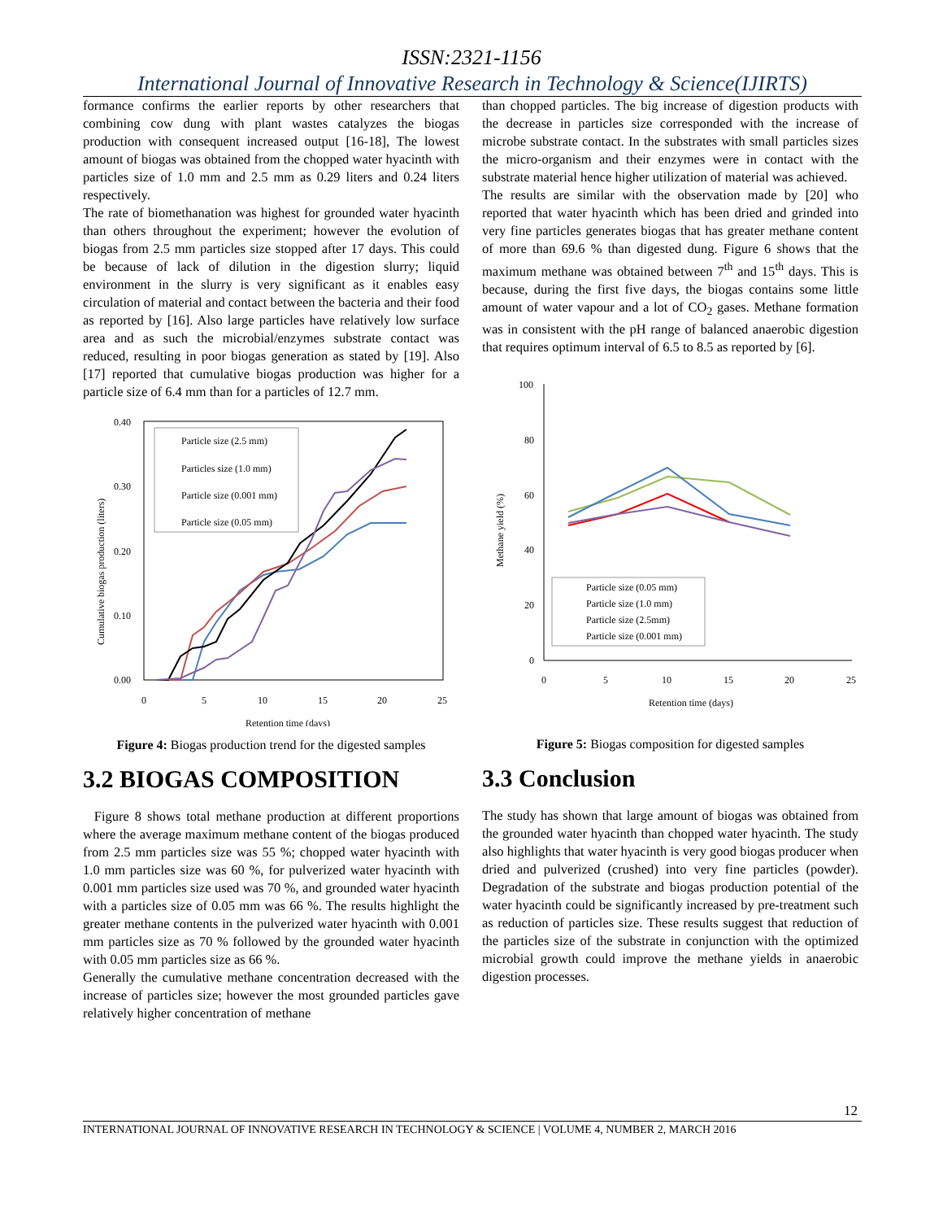ISSN:2321-1156
International Journal of Innovative Research in Technology & Science(IJIRTS)
formance confirms the earlier reports by other researchers that combining cow dung with plant wastes catalyzes the biogas production with consequent increased output [16-18], The lowest amount of biogas was obtained from the chopped water hyacinth with particles size of 1.0 mm and 2.5 mm as 0.29 liters and 0.24 liters respectively.
The rate of biomethanation was highest for grounded water hyacinth than others throughout the experiment; however the evolution of biogas from 2.5 mm particles size stopped after 17 days. This could be because of lack of dilution in the digestion slurry; liquid environment in the slurry is very significant as it enables easy circulation of material and contact between the bacteria and their food as reported by [16]. Also large particles have relatively low surface area and as such the microbial/enzymes substrate contact was reduced, resulting in poor biogas generation as stated by [19]. Also [17] reported that cumulative biogas production was higher for a particle size of 6.4 mm than for a particles of 12.7 mm.
0.40
0.30
0.20
0.10
0.00
0
5
10
15
20
25
Retention time (days)
Cumulative biogas production (liters)
Particle size (2.5 mm)
Particles size (1.0 mm)
Particle size (0.001 mm)
Particle size (0.05 mm)
Figure 4: Biogas production trend for the digested samples
3.2 BIOGAS COMPOSITION
Figure 8 shows total methane production at different proportions where the average maximum methane content of the biogas produced from 2.5 mm particles size was 55 %; chopped water hyacinth with 1.0 mm particles size was 60 %, for pulverized water hyacinth with 0.001 mm particles size used was 70 %, and grounded water hyacinth with a particles size of 0.05 mm was 66 %. The results highlight the greater methane contents in the pulverized water hyacinth with 0.001 mm particles size as 70 % followed by the grounded water hyacinth with 0.05 mm particles size as 66 %.
Generally the cumulative methane concentration decreased with the increase of particles size; however the most grounded particles gave relatively higher concentration of methane
than chopped particles. The big increase of digestion products with the decrease in particles size corresponded with the increase of microbe substrate contact. In the substrates with small particles sizes the micro-organism and their enzymes were in contact with the substrate material hence higher utilization of material was achieved.
The results are similar with the observation made by [20] who reported that water hyacinth which has been dried and grinded into very fine particles generates biogas that has greater methane content of more than 69.6 % than digested dung. Figure 6 shows that the maximum methane was obtained between 7<sup>th</sup> and 15<sup>th</sup> days. This is because, during the first five days, the biogas contains some little amount of water vapour and a lot of CO<sub>2</sub> gases. Methane formation was in consistent with the pH range of balanced anaerobic digestion that requires optimum interval of 6.5 to 8.5 as reported by [6].
100
80
60
40
20
0
0
5
10
15
20
25
Retention time (days)
Methane yield (%)
Particle size (0.05 mm)
Particle size (1.0 mm)
Particle size (2.5mm)
Particle size (0.001 mm)
Figure 5: Biogas composition for digested samples
3.3 Conclusion
The study has shown that large amount of biogas was obtained from the grounded water hyacinth than chopped water hyacinth. The study also highlights that water hyacinth is very good biogas producer when dried and pulverized (crushed) into very fine particles (powder). Degradation of the substrate and biogas production potential of the water hyacinth could be significantly increased by pre-treatment such as reduction of particles size. These results suggest that reduction of the particles size of the substrate in conjunction with the optimized microbial growth could improve the methane yields in anaerobic digestion processes.
12
INTERNATIONAL JOURNAL OF INNOVATIVE RESEARCH IN TECHNOLOGY & SCIENCE | VOLUME 4, NUMBER 2, MARCH 2016